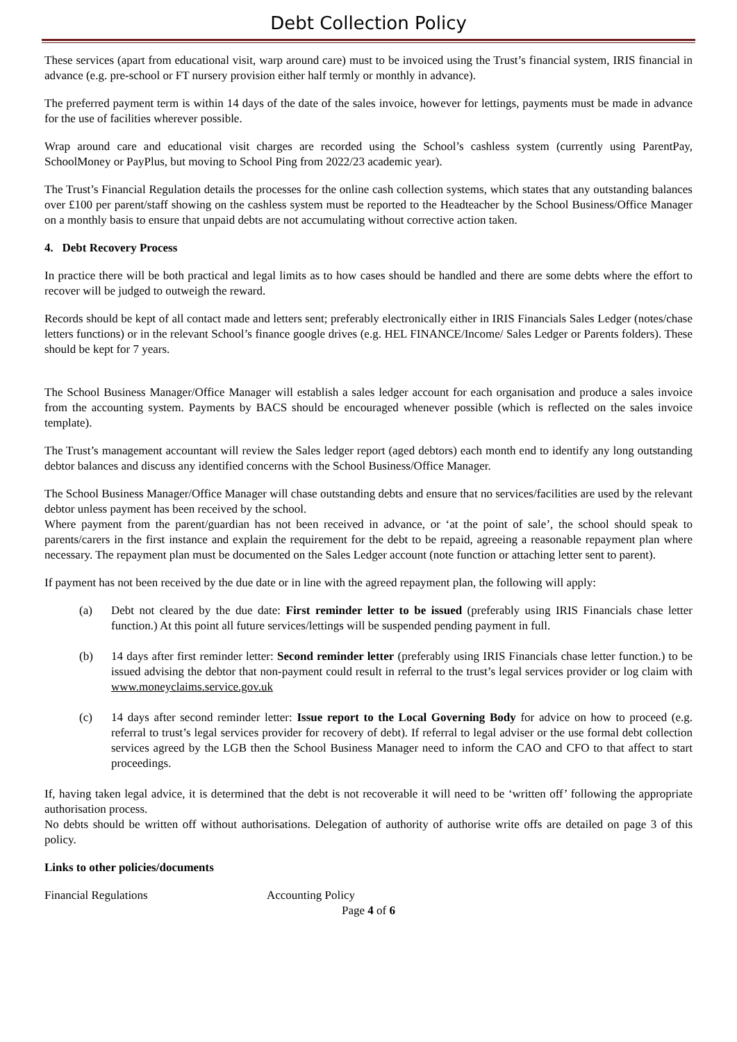Debt Collection Policy
These services (apart from educational visit, warp around care) must to be invoiced using the Trust’s financial system, IRIS financial in advance (e.g. pre-school or FT nursery provision either half termly or monthly in advance).
The preferred payment term is within 14 days of the date of the sales invoice, however for lettings, payments must be made in advance for the use of facilities wherever possible.
Wrap around care and educational visit charges are recorded using the School’s cashless system (currently using ParentPay, SchoolMoney or PayPlus, but moving to School Ping from 2022/23 academic year).
The Trust’s Financial Regulation details the processes for the online cash collection systems, which states that any outstanding balances over £100 per parent/staff showing on the cashless system must be reported to the Headteacher by the School Business/Office Manager on a monthly basis to ensure that unpaid debts are not accumulating without corrective action taken.
4. Debt Recovery Process
In practice there will be both practical and legal limits as to how cases should be handled and there are some debts where the effort to recover will be judged to outweigh the reward.
Records should be kept of all contact made and letters sent; preferably electronically either in IRIS Financials Sales Ledger (notes/chase letters functions) or in the relevant School’s finance google drives (e.g. HEL FINANCE/Income/ Sales Ledger or Parents folders). These should be kept for 7 years.
The School Business Manager/Office Manager will establish a sales ledger account for each organisation and produce a sales invoice from the accounting system. Payments by BACS should be encouraged whenever possible (which is reflected on the sales invoice template).
The Trust’s management accountant will review the Sales ledger report (aged debtors) each month end to identify any long outstanding debtor balances and discuss any identified concerns with the School Business/Office Manager.
The School Business Manager/Office Manager will chase outstanding debts and ensure that no services/facilities are used by the relevant debtor unless payment has been received by the school.
Where payment from the parent/guardian has not been received in advance, or ‘at the point of sale’, the school should speak to parents/carers in the first instance and explain the requirement for the debt to be repaid, agreeing a reasonable repayment plan where necessary. The repayment plan must be documented on the Sales Ledger account (note function or attaching letter sent to parent).
If payment has not been received by the due date or in line with the agreed repayment plan, the following will apply:
(a) Debt not cleared by the due date: First reminder letter to be issued (preferably using IRIS Financials chase letter function.) At this point all future services/lettings will be suspended pending payment in full.
(b) 14 days after first reminder letter: Second reminder letter (preferably using IRIS Financials chase letter function.) to be issued advising the debtor that non-payment could result in referral to the trust’s legal services provider or log claim with www.moneyclaims.service.gov.uk
(c) 14 days after second reminder letter: Issue report to the Local Governing Body for advice on how to proceed (e.g. referral to trust’s legal services provider for recovery of debt). If referral to legal adviser or the use formal debt collection services agreed by the LGB then the School Business Manager need to inform the CAO and CFO to that affect to start proceedings.
If, having taken legal advice, it is determined that the debt is not recoverable it will need to be ‘written off’ following the appropriate authorisation process.
No debts should be written off without authorisations. Delegation of authority of authorise write offs are detailed on page 3 of this policy.
Links to other policies/documents
Financial Regulations Accounting Policy
Page 4 of 6